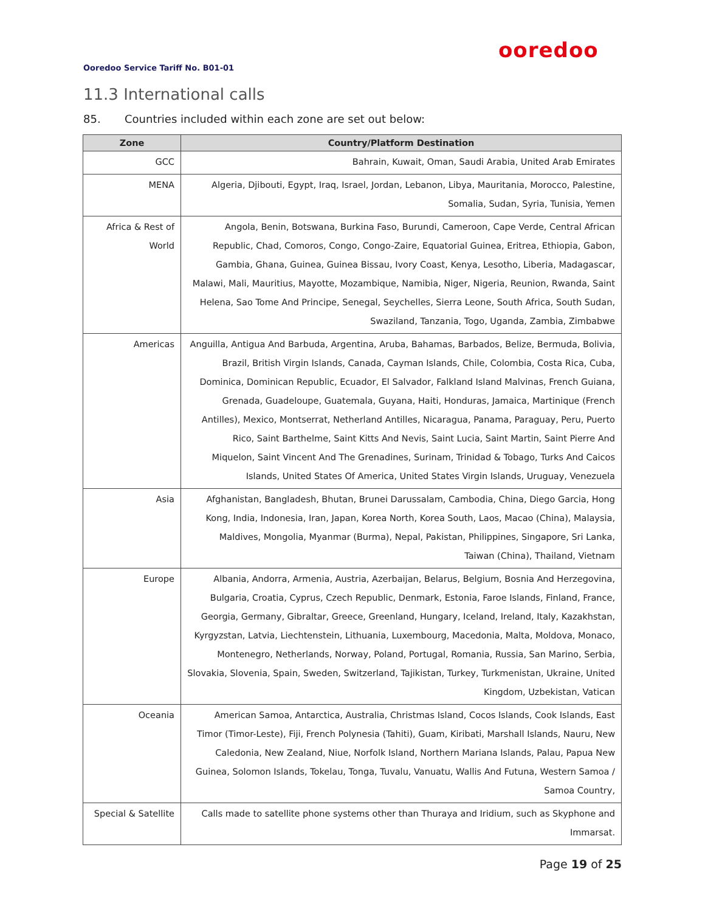ooredoo
Ooredoo Service Tariff No. B01-01
11.3 International calls
85. Countries included within each zone are set out below:
| Zone | Country/Platform Destination |
| --- | --- |
| GCC | Bahrain, Kuwait, Oman, Saudi Arabia, United Arab Emirates |
| MENA | Algeria, Djibouti, Egypt, Iraq, Israel, Jordan, Lebanon, Libya, Mauritania, Morocco, Palestine, Somalia, Sudan, Syria, Tunisia, Yemen |
| Africa & Rest of World | Angola, Benin, Botswana, Burkina Faso, Burundi, Cameroon, Cape Verde, Central African Republic, Chad, Comoros, Congo, Congo-Zaire, Equatorial Guinea, Eritrea, Ethiopia, Gabon, Gambia, Ghana, Guinea, Guinea Bissau, Ivory Coast, Kenya, Lesotho, Liberia, Madagascar, Malawi, Mali, Mauritius, Mayotte, Mozambique, Namibia, Niger, Nigeria, Reunion, Rwanda, Saint Helena, Sao Tome And Principe, Senegal, Seychelles, Sierra Leone, South Africa, South Sudan, Swaziland, Tanzania, Togo, Uganda, Zambia, Zimbabwe |
| Americas | Anguilla, Antigua And Barbuda, Argentina, Aruba, Bahamas, Barbados, Belize, Bermuda, Bolivia, Brazil, British Virgin Islands, Canada, Cayman Islands, Chile, Colombia, Costa Rica, Cuba, Dominica, Dominican Republic, Ecuador, El Salvador, Falkland Island Malvinas, French Guiana, Grenada, Guadeloupe, Guatemala, Guyana, Haiti, Honduras, Jamaica, Martinique (French Antilles), Mexico, Montserrat, Netherland Antilles, Nicaragua, Panama, Paraguay, Peru, Puerto Rico, Saint Barthelme, Saint Kitts And Nevis, Saint Lucia, Saint Martin, Saint Pierre And Miquelon, Saint Vincent And The Grenadines, Surinam, Trinidad & Tobago, Turks And Caicos Islands, United States Of America, United States Virgin Islands, Uruguay, Venezuela |
| Asia | Afghanistan, Bangladesh, Bhutan, Brunei Darussalam, Cambodia, China, Diego Garcia, Hong Kong, India, Indonesia, Iran, Japan, Korea North, Korea South, Laos, Macao (China), Malaysia, Maldives, Mongolia, Myanmar (Burma), Nepal, Pakistan, Philippines, Singapore, Sri Lanka, Taiwan (China), Thailand, Vietnam |
| Europe | Albania, Andorra, Armenia, Austria, Azerbaijan, Belarus, Belgium, Bosnia And Herzegovina, Bulgaria, Croatia, Cyprus, Czech Republic, Denmark, Estonia, Faroe Islands, Finland, France, Georgia, Germany, Gibraltar, Greece, Greenland, Hungary, Iceland, Ireland, Italy, Kazakhstan, Kyrgyzstan, Latvia, Liechtenstein, Lithuania, Luxembourg, Macedonia, Malta, Moldova, Monaco, Montenegro, Netherlands, Norway, Poland, Portugal, Romania, Russia, San Marino, Serbia, Slovakia, Slovenia, Spain, Sweden, Switzerland, Tajikistan, Turkey, Turkmenistan, Ukraine, United Kingdom, Uzbekistan, Vatican |
| Oceania | American Samoa, Antarctica, Australia, Christmas Island, Cocos Islands, Cook Islands, East Timor (Timor-Leste), Fiji, French Polynesia (Tahiti), Guam, Kiribati, Marshall Islands, Nauru, New Caledonia, New Zealand, Niue, Norfolk Island, Northern Mariana Islands, Palau, Papua New Guinea, Solomon Islands, Tokelau, Tonga, Tuvalu, Vanuatu, Wallis And Futuna, Western Samoa / Samoa Country, |
| Special & Satellite | Calls made to satellite phone systems other than Thuraya and Iridium, such as Skyphone and Immarsat. |
Page 19 of 25